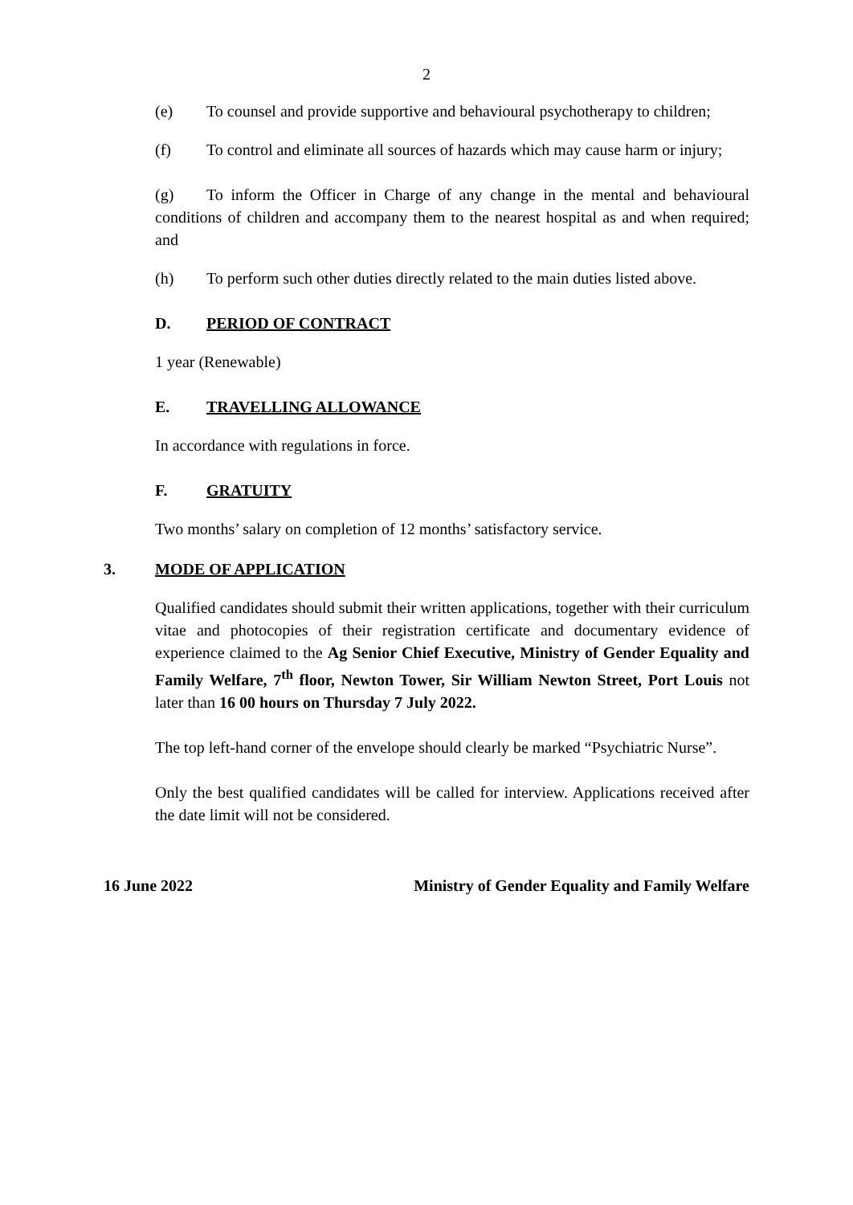2
(e) To counsel and provide supportive and behavioural psychotherapy to children;
(f) To control and eliminate all sources of hazards which may cause harm or injury;
(g) To inform the Officer in Charge of any change in the mental and behavioural conditions of children and accompany them to the nearest hospital as and when required; and
(h) To perform such other duties directly related to the main duties listed above.
D. PERIOD OF CONTRACT
1 year (Renewable)
E. TRAVELLING ALLOWANCE
In accordance with regulations in force.
F. GRATUITY
Two months’ salary on completion of 12 months’ satisfactory service.
3. MODE OF APPLICATION
Qualified candidates should submit their written applications, together with their curriculum vitae and photocopies of their registration certificate and documentary evidence of experience claimed to the Ag Senior Chief Executive, Ministry of Gender Equality and Family Welfare, 7<sup>th</sup> floor, Newton Tower, Sir William Newton Street, Port Louis not later than 16 00 hours on Thursday 7 July 2022.
The top left-hand corner of the envelope should clearly be marked “Psychiatric Nurse”.
Only the best qualified candidates will be called for interview. Applications received after the date limit will not be considered.
16 June 2022 Ministry of Gender Equality and Family Welfare